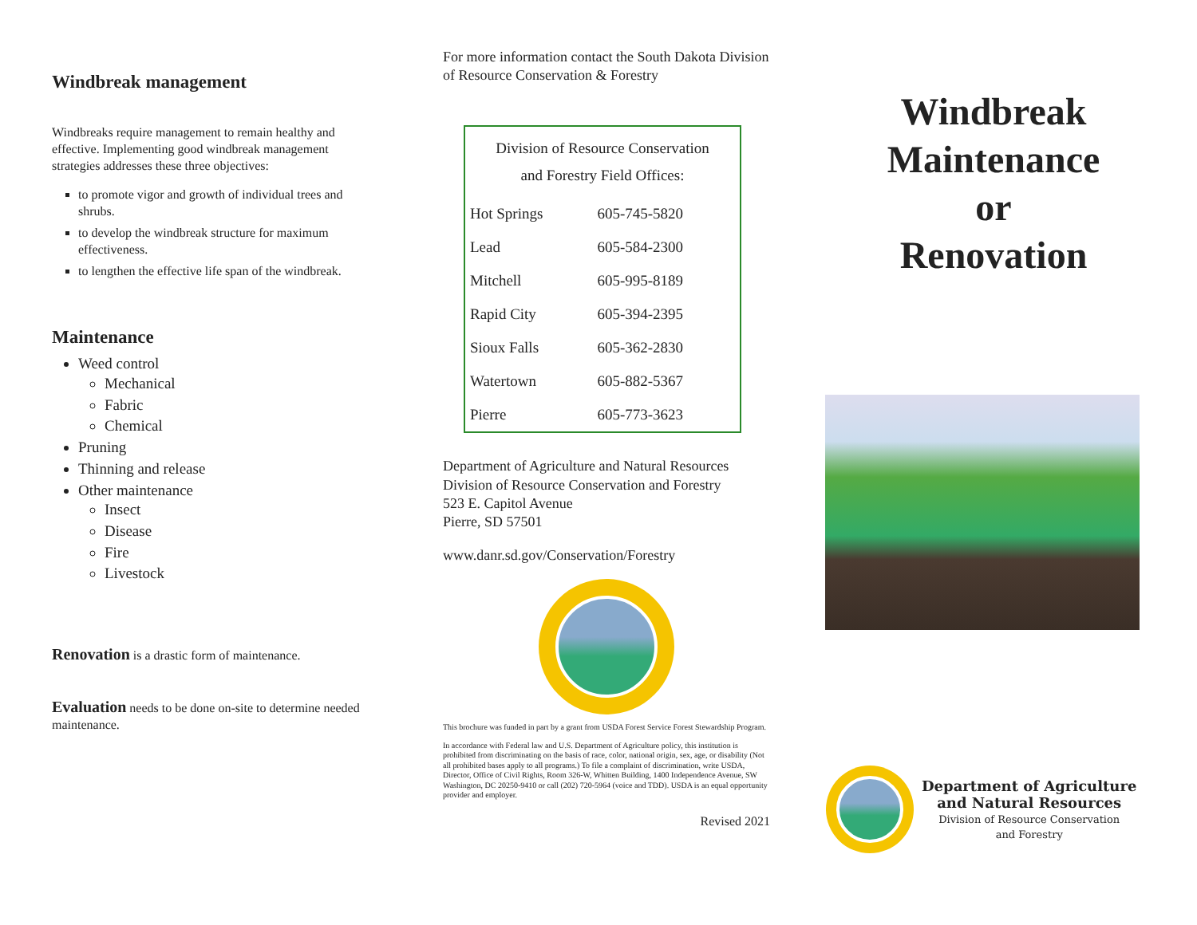Windbreak management
Windbreaks require management to remain healthy and effective. Implementing good windbreak management strategies addresses these three objectives:
to promote vigor and growth of individual trees and shrubs.
to develop the windbreak structure for maximum effectiveness.
to lengthen the effective life span of the windbreak.
Maintenance
Weed control
Mechanical
Fabric
Chemical
Pruning
Thinning and release
Other maintenance
Insect
Disease
Fire
Livestock
Renovation is a drastic form of maintenance.
Evaluation needs to be done on-site to determine needed maintenance.
For more information contact the South Dakota Division of Resource Conservation & Forestry
| Division of Resource Conservation and Forestry Field Offices: | |
| Hot Springs | 605-745-5820 |
| Lead | 605-584-2300 |
| Mitchell | 605-995-8189 |
| Rapid City | 605-394-2395 |
| Sioux Falls | 605-362-2830 |
| Watertown | 605-882-5367 |
| Pierre | 605-773-3623 |
Department of Agriculture and Natural Resources
Division of Resource Conservation and Forestry
523 E. Capitol Avenue
Pierre, SD 57501
www.danr.sd.gov/Conservation/Forestry
This brochure was funded in part by a grant from USDA Forest Service Forest Stewardship Program.
In accordance with Federal law and U.S. Department of Agriculture policy, this institution is prohibited from discriminating on the basis of race, color, national origin, sex, age, or disability (Not all prohibited bases apply to all programs.) To file a complaint of discrimination, write USDA, Director, Office of Civil Rights, Room 326-W, Whitten Building, 1400 Independence Avenue, SW Washington, DC 20250-9410 or call (202) 720-5964 (voice and TDD). USDA is an equal opportunity provider and employer.
Revised 2021
Windbreak
Maintenance
or
Renovation
Department of Agriculture
and Natural Resources
Division of Resource Conservation
and Forestry